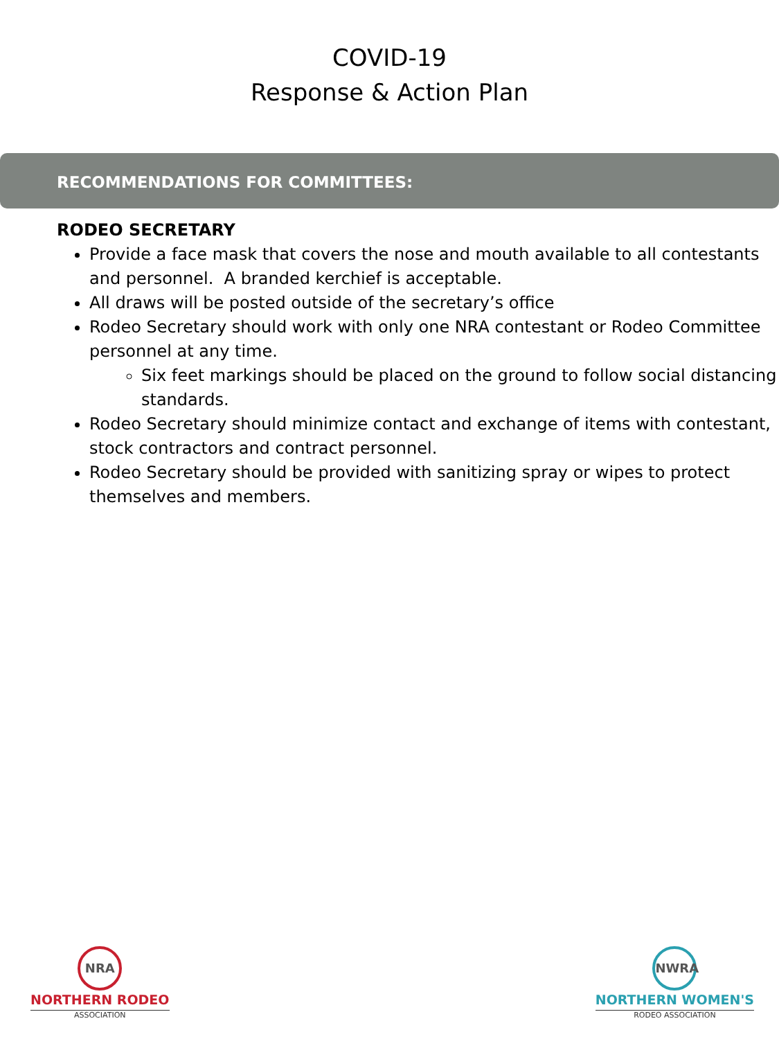COVID-19
Response & Action Plan
RECOMMENDATIONS FOR COMMITTEES:
RODEO SECRETARY
Provide a face mask that covers the nose and mouth available to all contestants and personnel. A branded kerchief is acceptable.
All draws will be posted outside of the secretary’s office
Rodeo Secretary should work with only one NRA contestant or Rodeo Committee personnel at any time.
Six feet markings should be placed on the ground to follow social distancing standards.
Rodeo Secretary should minimize contact and exchange of items with contestant, stock contractors and contract personnel.
Rodeo Secretary should be provided with sanitizing spray or wipes to protect themselves and members.
NRA
NORTHERN RODEO
ASSOCIATION
NWRA
NORTHERN WOMEN'S
RODEO ASSOCIATION